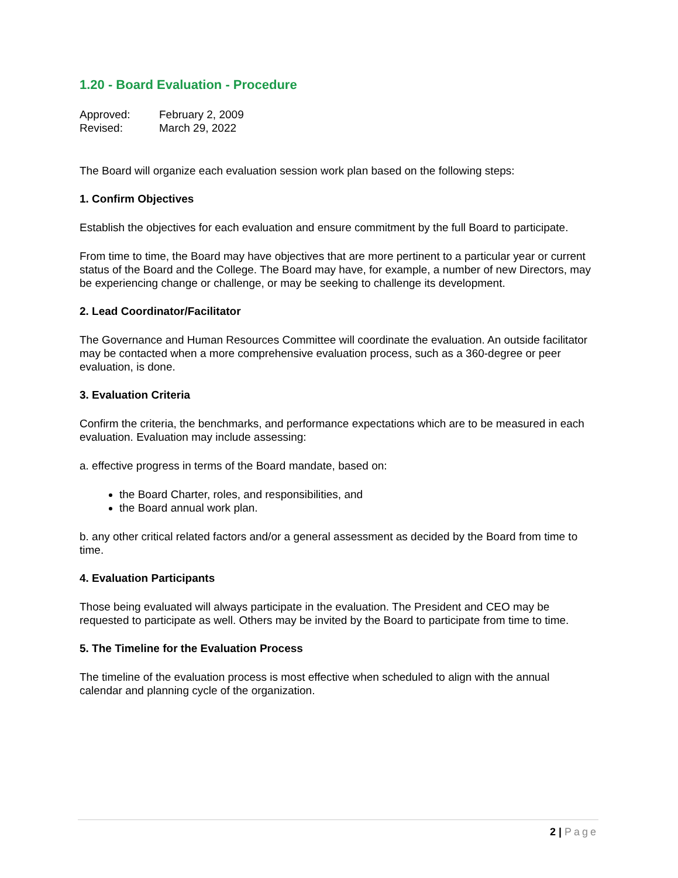1.20 - Board Evaluation - Procedure
Approved:
February 2, 2009
Revised:
March 29, 2022
The Board will organize each evaluation session work plan based on the following steps:
1. Confirm Objectives
Establish the objectives for each evaluation and ensure commitment by the full Board to participate.
From time to time, the Board may have objectives that are more pertinent to a particular year or current status of the Board and the College. The Board may have, for example, a number of new Directors, may be experiencing change or challenge, or may be seeking to challenge its development.
2. Lead Coordinator/Facilitator
The Governance and Human Resources Committee will coordinate the evaluation. An outside facilitator may be contacted when a more comprehensive evaluation process, such as a 360-degree or peer evaluation, is done.
3. Evaluation Criteria
Confirm the criteria, the benchmarks, and performance expectations which are to be measured in each evaluation. Evaluation may include assessing:
a. effective progress in terms of the Board mandate, based on:
the Board Charter, roles, and responsibilities, and
the Board annual work plan.
b. any other critical related factors and/or a general assessment as decided by the Board from time to time.
4. Evaluation Participants
Those being evaluated will always participate in the evaluation. The President and CEO may be requested to participate as well. Others may be invited by the Board to participate from time to time.
5. The Timeline for the Evaluation Process
The timeline of the evaluation process is most effective when scheduled to align with the annual calendar and planning cycle of the organization.
2 | Page